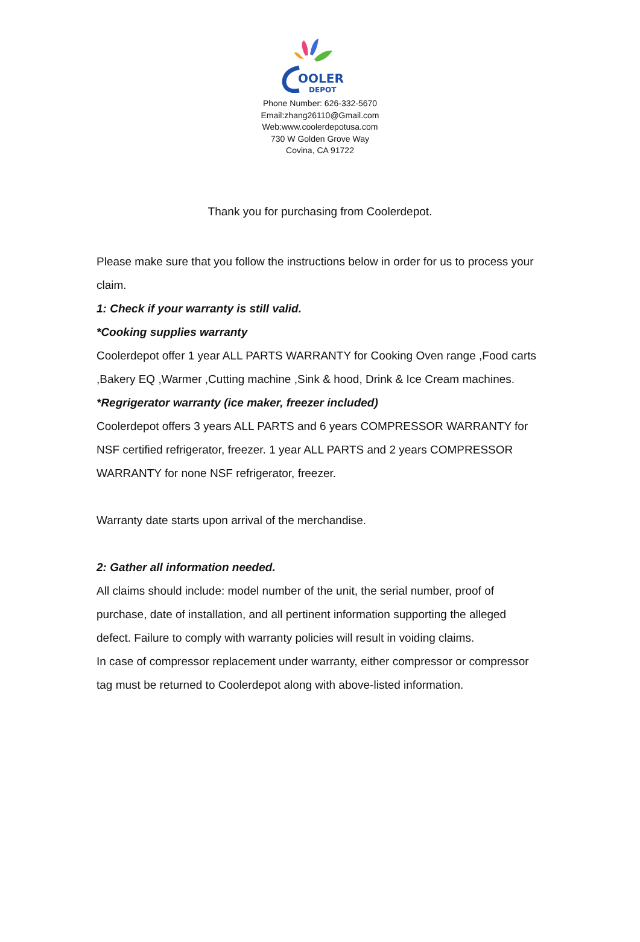OOLER
DEPOT
Phone Number: 626-332-5670
Email:zhang26110@Gmail.com
Web:www.coolerdepotusa.com
730 W Golden Grove Way
Covina, CA 91722
Thank you for purchasing from Coolerdepot.
Please make sure that you follow the instructions below in order for us to process your claim.
1: Check if your warranty is still valid.
*Cooking supplies warranty
Coolerdepot offer 1 year ALL PARTS WARRANTY for Cooking Oven range ,Food carts ,Bakery EQ ,Warmer ,Cutting machine ,Sink & hood, Drink & Ice Cream machines.
*Regrigerator warranty (ice maker, freezer included)
Coolerdepot offers 3 years ALL PARTS and 6 years COMPRESSOR WARRANTY for NSF certified refrigerator, freezer. 1 year ALL PARTS and 2 years COMPRESSOR WARRANTY for none NSF refrigerator, freezer.
Warranty date starts upon arrival of the merchandise.
2: Gather all information needed.
All claims should include: model number of the unit, the serial number, proof of purchase, date of installation, and all pertinent information supporting the alleged defect. Failure to comply with warranty policies will result in voiding claims.
In case of compressor replacement under warranty, either compressor or compressor tag must be returned to Coolerdepot along with above-listed information.